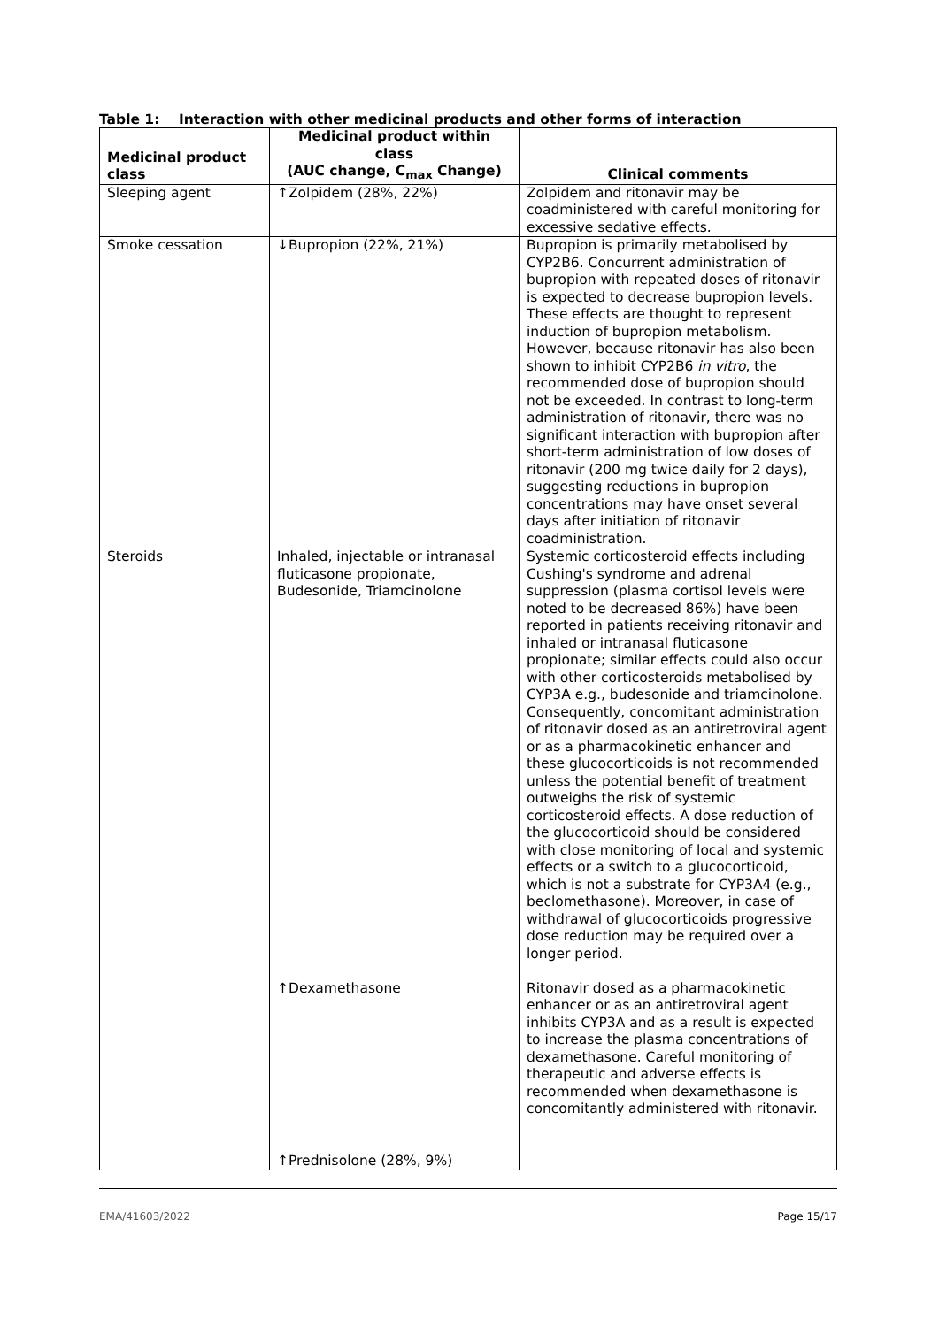Table 1: Interaction with other medicinal products and other forms of interaction
| Medicinal product class | Medicinal product within class (AUC change, C<sub>max</sub> Change) | Clinical comments |
| --- | --- | --- |
| Sleeping agent | ↑Zolpidem (28%, 22%) | Zolpidem and ritonavir may be coadministered with careful monitoring for excessive sedative effects. |
| Smoke cessation | ↓Bupropion (22%, 21%) | Bupropion is primarily metabolised by CYP2B6. Concurrent administration of bupropion with repeated doses of ritonavir is expected to decrease bupropion levels. These effects are thought to represent induction of bupropion metabolism. However, because ritonavir has also been shown to inhibit CYP2B6 in vitro , the recommended dose of bupropion should not be exceeded. In contrast to long-term administration of ritonavir, there was no significant interaction with bupropion after short-term administration of low doses of ritonavir (200 mg twice daily for 2 days), suggesting reductions in bupropion concentrations may have onset several days after initiation of ritonavir coadministration. |
| Steroids | Inhaled, injectable or intranasal fluticasone propionate, Budesonide, Triamcinolone ↑Dexamethasone ↑Prednisolone (28%, 9%) | Systemic corticosteroid effects including Cushing's syndrome and adrenal suppression (plasma cortisol levels were noted to be decreased 86%) have been reported in patients receiving ritonavir and inhaled or intranasal fluticasone propionate; similar effects could also occur with other corticosteroids metabolised by CYP3A e.g., budesonide and triamcinolone. Consequently, concomitant administration of ritonavir dosed as an antiretroviral agent or as a pharmacokinetic enhancer and these glucocorticoids is not recommended unless the potential benefit of treatment outweighs the risk of systemic corticosteroid effects. A dose reduction of the glucocorticoid should be considered with close monitoring of local and systemic effects or a switch to a glucocorticoid, which is not a substrate for CYP3A4 (e.g., beclomethasone). Moreover, in case of withdrawal of glucocorticoids progressive dose reduction may be required over a longer period. Ritonavir dosed as a pharmacokinetic enhancer or as an antiretroviral agent inhibits CYP3A and as a result is expected to increase the plasma concentrations of dexamethasone. Careful monitoring of therapeutic and adverse effects is recommended when dexamethasone is concomitantly administered with ritonavir. |
EMA/41603/2022 Page 15/17